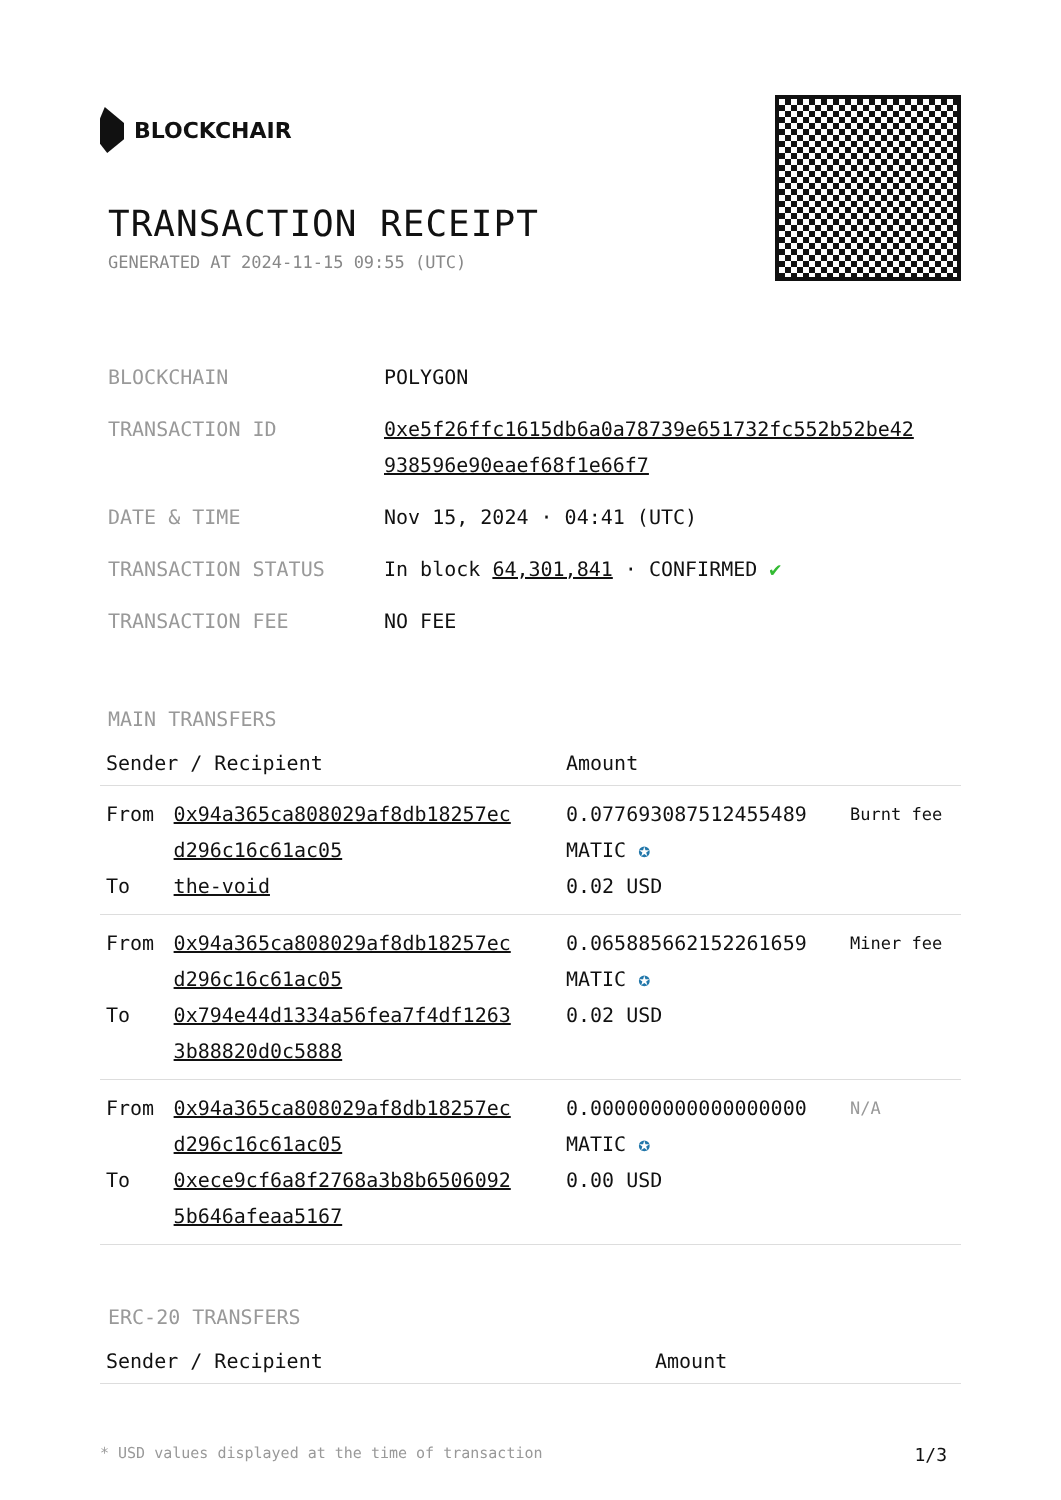BLOCKCHAIR
TRANSACTION RECEIPT
GENERATED AT 2024-11-15 09:55 (UTC)
| BLOCKCHAIN | POLYGON |
| TRANSACTION ID | 0xe5f26ffc1615db6a0a78739e651732fc552b52be42 938596e90eaef68f1e66f7 |
| DATE & TIME | Nov 15, 2024 · 04:41 (UTC) |
| TRANSACTION STATUS | In block 64,301,841 · CONFIRMED ✔ |
| TRANSACTION FEE | NO FEE |
MAIN TRANSFERS
| Sender / Recipient | | Amount | |
| --- | --- | --- | --- |
| From To | 0x94a365ca808029af8db18257ec d296c16c61ac05 the-void | 0.077693087512455489 MATIC ✪ 0.02 USD | Burnt fee |
| From To | 0x94a365ca808029af8db18257ec d296c16c61ac05 0x794e44d1334a56fea7f4df1263 3b88820d0c5888 | 0.065885662152261659 MATIC ✪ 0.02 USD | Miner fee |
| From To | 0x94a365ca808029af8db18257ec d296c16c61ac05 0xece9cf6a8f2768a3b8b6506092 5b646afeaa5167 | 0.000000000000000000 MATIC ✪ 0.00 USD | N/A |
ERC-20 TRANSFERS
| Sender / Recipient | Amount |
| --- | --- |
* USD values displayed at the time of transaction 1/3